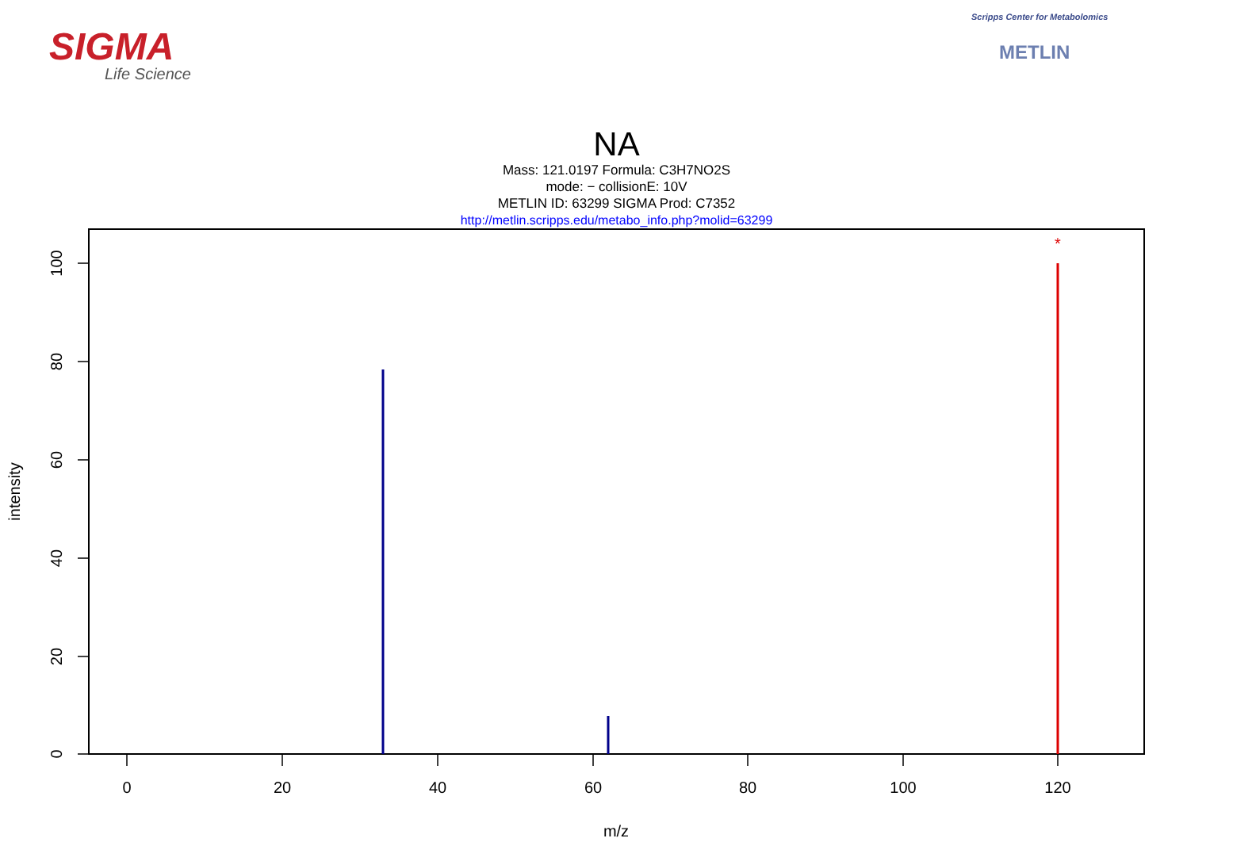SIGMA
Life Science
Scripps Center for Metabolomics
METLIN
NA
Mass: 121.0197 Formula: C3H7NO2S
mode: − collisionE: 10V
METLIN ID: 63299 SIGMA Prod: C7352
http://metlin.scripps.edu/metabo_info.php?molid=63299
0
20
40
60
80
100
120
m/z
0
20
40
60
80
100
intensity
*